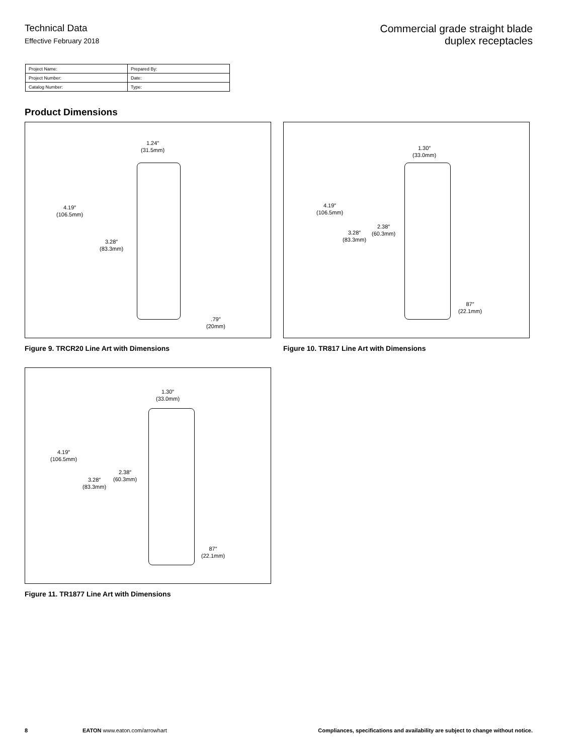Technical Data
Effective February 2018
Commercial grade straight blade
duplex receptacles
| Project Name: | Prepared By: |
| Project Number: | Date: |
| Catalog Number: | Type: |
Product Dimensions
1.24″
(31.5mm)
4.19″
(106.5mm)
3.28″
(83.3mm)
.79″
(20mm)
Figure 9. TRCR20 Line Art with Dimensions
1.30″
(33.0mm)
4.19″
(106.5mm)
3.28″
(83.3mm)
2.38″
(60.3mm)
87″
(22.1mm)
Figure 10. TR817 Line Art with Dimensions
1.30″
(33.0mm)
4.19″
(106.5mm)
3.28″
(83.3mm)
2.38″
(60.3mm)
87″
(22.1mm)
Figure 11. TR1877 Line Art with Dimensions
8 EATON www.eaton.com/arrowhart Compliances, specifications and availability are subject to change without notice.